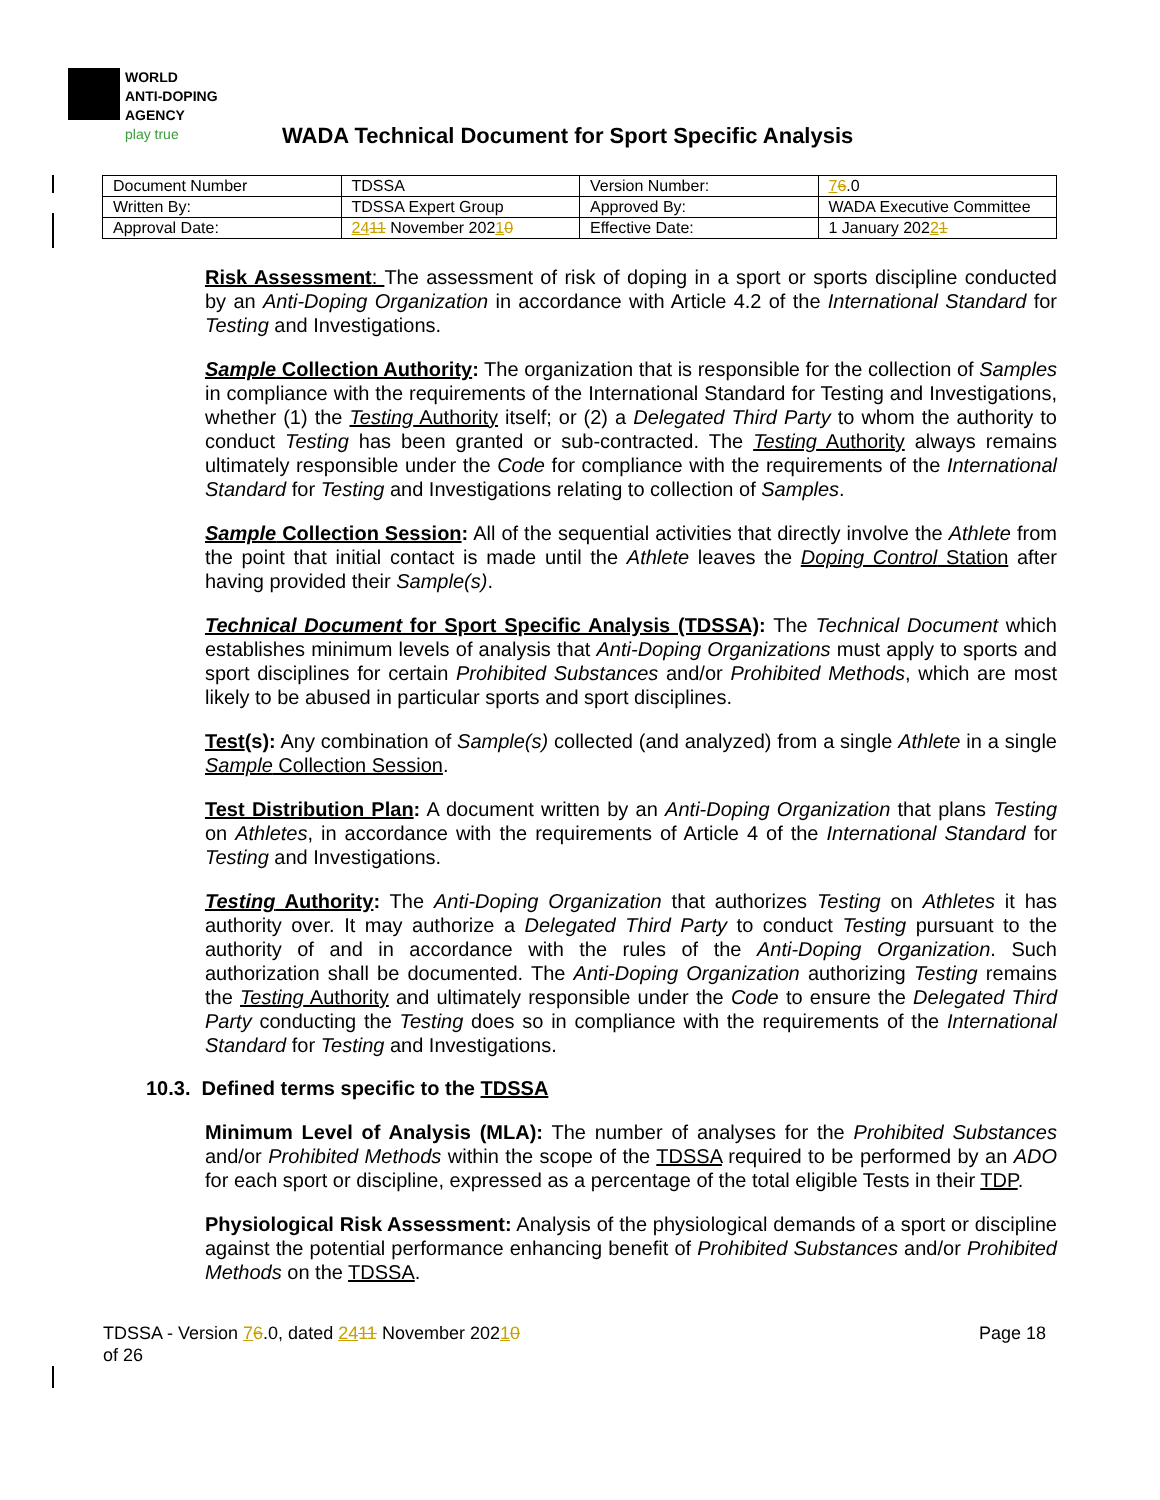WORLD
ANTI-DOPING
AGENCY
play true
WADA Technical Document for Sport Specific Analysis
| Document Number | TDSSA | Version Number: | 7 6 .0 |
| Written By: | TDSSA Expert Group | Approved By: | WADA Executive Committee |
| Approval Date: | 24 11 November 202 1 0 | Effective Date: | 1 January 202 2 1 |
Risk Assessment: The assessment of risk of doping in a sport or sports discipline conducted by an Anti-Doping Organization in accordance with Article 4.2 of the International Standard for Testing and Investigations.
Sample Collection Authority: The organization that is responsible for the collection of Samples in compliance with the requirements of the International Standard for Testing and Investigations, whether (1) the Testing Authority itself; or (2) a Delegated Third Party to whom the authority to conduct Testing has been granted or sub-contracted. The Testing Authority always remains ultimately responsible under the Code for compliance with the requirements of the International Standard for Testing and Investigations relating to collection of Samples.
Sample Collection Session: All of the sequential activities that directly involve the Athlete from the point that initial contact is made until the Athlete leaves the Doping Control Station after having provided their Sample(s).
Technical Document for Sport Specific Analysis (TDSSA): The Technical Document which establishes minimum levels of analysis that Anti-Doping Organizations must apply to sports and sport disciplines for certain Prohibited Substances and/or Prohibited Methods, which are most likely to be abused in particular sports and sport disciplines.
Test(s): Any combination of Sample(s) collected (and analyzed) from a single Athlete in a single Sample Collection Session.
Test Distribution Plan: A document written by an Anti-Doping Organization that plans Testing on Athletes, in accordance with the requirements of Article 4 of the International Standard for Testing and Investigations.
Testing Authority: The Anti-Doping Organization that authorizes Testing on Athletes it has authority over. It may authorize a Delegated Third Party to conduct Testing pursuant to the authority of and in accordance with the rules of the Anti-Doping Organization. Such authorization shall be documented. The Anti-Doping Organization authorizing Testing remains the Testing Authority and ultimately responsible under the Code to ensure the Delegated Third Party conducting the Testing does so in compliance with the requirements of the International Standard for Testing and Investigations.
10.3. Defined terms specific to the TDSSA
Minimum Level of Analysis (MLA): The number of analyses for the Prohibited Substances and/or Prohibited Methods within the scope of the TDSSA required to be performed by an ADO for each sport or discipline, expressed as a percentage of the total eligible Tests in their TDP.
Physiological Risk Assessment: Analysis of the physiological demands of a sport or discipline against the potential performance enhancing benefit of Prohibited Substances and/or Prohibited Methods on the TDSSA.
TDSSA - Version 76.0, dated 2411 November 20210
of 26
Page 18